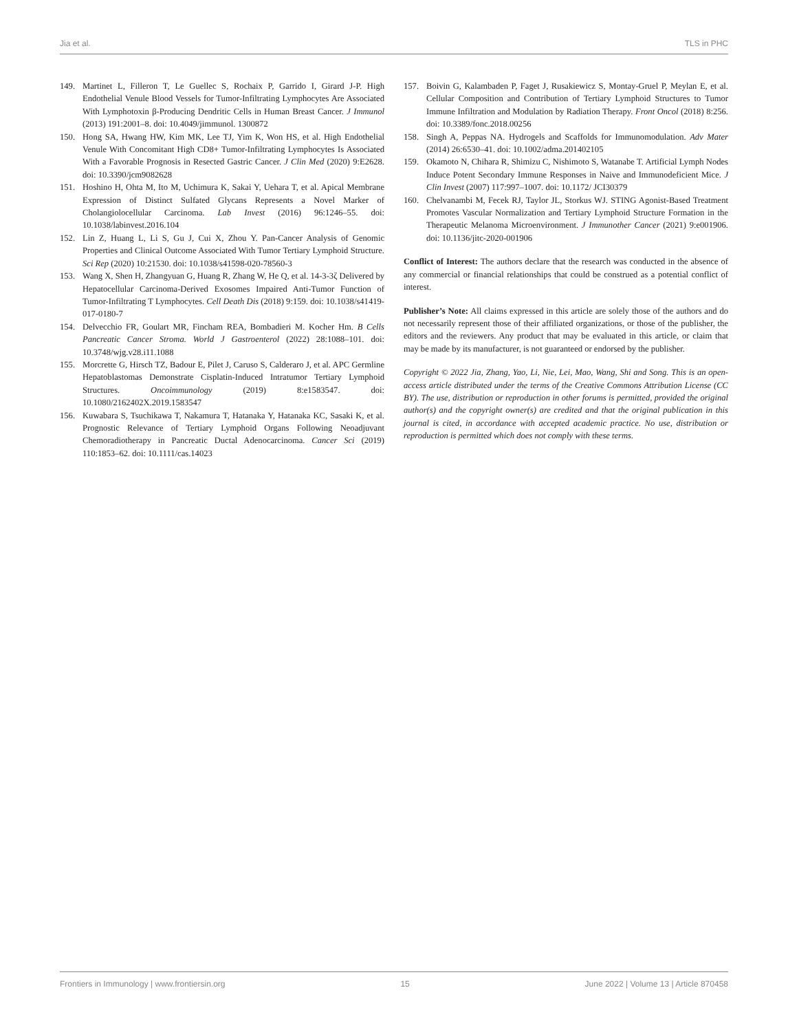Jia et al. TLS in PHC
149. Martinet L, Filleron T, Le Guellec S, Rochaix P, Garrido I, Girard J-P. High Endothelial Venule Blood Vessels for Tumor-Infiltrating Lymphocytes Are Associated With Lymphotoxin β-Producing Dendritic Cells in Human Breast Cancer. J Immunol (2013) 191:2001–8. doi: 10.4049/jimmunol. 1300872
150. Hong SA, Hwang HW, Kim MK, Lee TJ, Yim K, Won HS, et al. High Endothelial Venule With Concomitant High CD8+ Tumor-Infiltrating Lymphocytes Is Associated With a Favorable Prognosis in Resected Gastric Cancer. J Clin Med (2020) 9:E2628. doi: 10.3390/jcm9082628
151. Hoshino H, Ohta M, Ito M, Uchimura K, Sakai Y, Uehara T, et al. Apical Membrane Expression of Distinct Sulfated Glycans Represents a Novel Marker of Cholangiolocellular Carcinoma. Lab Invest (2016) 96:1246–55. doi: 10.1038/labinvest.2016.104
152. Lin Z, Huang L, Li S, Gu J, Cui X, Zhou Y. Pan-Cancer Analysis of Genomic Properties and Clinical Outcome Associated With Tumor Tertiary Lymphoid Structure. Sci Rep (2020) 10:21530. doi: 10.1038/s41598-020-78560-3
153. Wang X, Shen H, Zhangyuan G, Huang R, Zhang W, He Q, et al. 14-3-3ζ Delivered by Hepatocellular Carcinoma-Derived Exosomes Impaired Anti-Tumor Function of Tumor-Infiltrating T Lymphocytes. Cell Death Dis (2018) 9:159. doi: 10.1038/s41419-017-0180-7
154. Delvecchio FR, Goulart MR, Fincham REA, Bombadieri M. Kocher Hm. B Cells Pancreatic Cancer Stroma. World J Gastroenterol (2022) 28:1088–101. doi: 10.3748/wjg.v28.i11.1088
155. Morcrette G, Hirsch TZ, Badour E, Pilet J, Caruso S, Calderaro J, et al. APC Germline Hepatoblastomas Demonstrate Cisplatin-Induced Intratumor Tertiary Lymphoid Structures. Oncoimmunology (2019) 8:e1583547. doi: 10.1080/2162402X.2019.1583547
156. Kuwabara S, Tsuchikawa T, Nakamura T, Hatanaka Y, Hatanaka KC, Sasaki K, et al. Prognostic Relevance of Tertiary Lymphoid Organs Following Neoadjuvant Chemoradiotherapy in Pancreatic Ductal Adenocarcinoma. Cancer Sci (2019) 110:1853–62. doi: 10.1111/cas.14023
157. Boivin G, Kalambaden P, Faget J, Rusakiewicz S, Montay-Gruel P, Meylan E, et al. Cellular Composition and Contribution of Tertiary Lymphoid Structures to Tumor Immune Infiltration and Modulation by Radiation Therapy. Front Oncol (2018) 8:256. doi: 10.3389/fonc.2018.00256
158. Singh A, Peppas NA. Hydrogels and Scaffolds for Immunomodulation. Adv Mater (2014) 26:6530–41. doi: 10.1002/adma.201402105
159. Okamoto N, Chihara R, Shimizu C, Nishimoto S, Watanabe T. Artificial Lymph Nodes Induce Potent Secondary Immune Responses in Naive and Immunodeficient Mice. J Clin Invest (2007) 117:997–1007. doi: 10.1172/ JCI30379
160. Chelvanambi M, Fecek RJ, Taylor JL, Storkus WJ. STING Agonist-Based Treatment Promotes Vascular Normalization and Tertiary Lymphoid Structure Formation in the Therapeutic Melanoma Microenvironment. J Immunother Cancer (2021) 9:e001906. doi: 10.1136/jitc-2020-001906
Conflict of Interest: The authors declare that the research was conducted in the absence of any commercial or financial relationships that could be construed as a potential conflict of interest.
Publisher’s Note: All claims expressed in this article are solely those of the authors and do not necessarily represent those of their affiliated organizations, or those of the publisher, the editors and the reviewers. Any product that may be evaluated in this article, or claim that may be made by its manufacturer, is not guaranteed or endorsed by the publisher.
Copyright © 2022 Jia, Zhang, Yao, Li, Nie, Lei, Mao, Wang, Shi and Song. This is an open-access article distributed under the terms of the Creative Commons Attribution License (CC BY). The use, distribution or reproduction in other forums is permitted, provided the original author(s) and the copyright owner(s) are credited and that the original publication in this journal is cited, in accordance with accepted academic practice. No use, distribution or reproduction is permitted which does not comply with these terms.
Frontiers in Immunology | www.frontiersin.org 15 June 2022 | Volume 13 | Article 870458